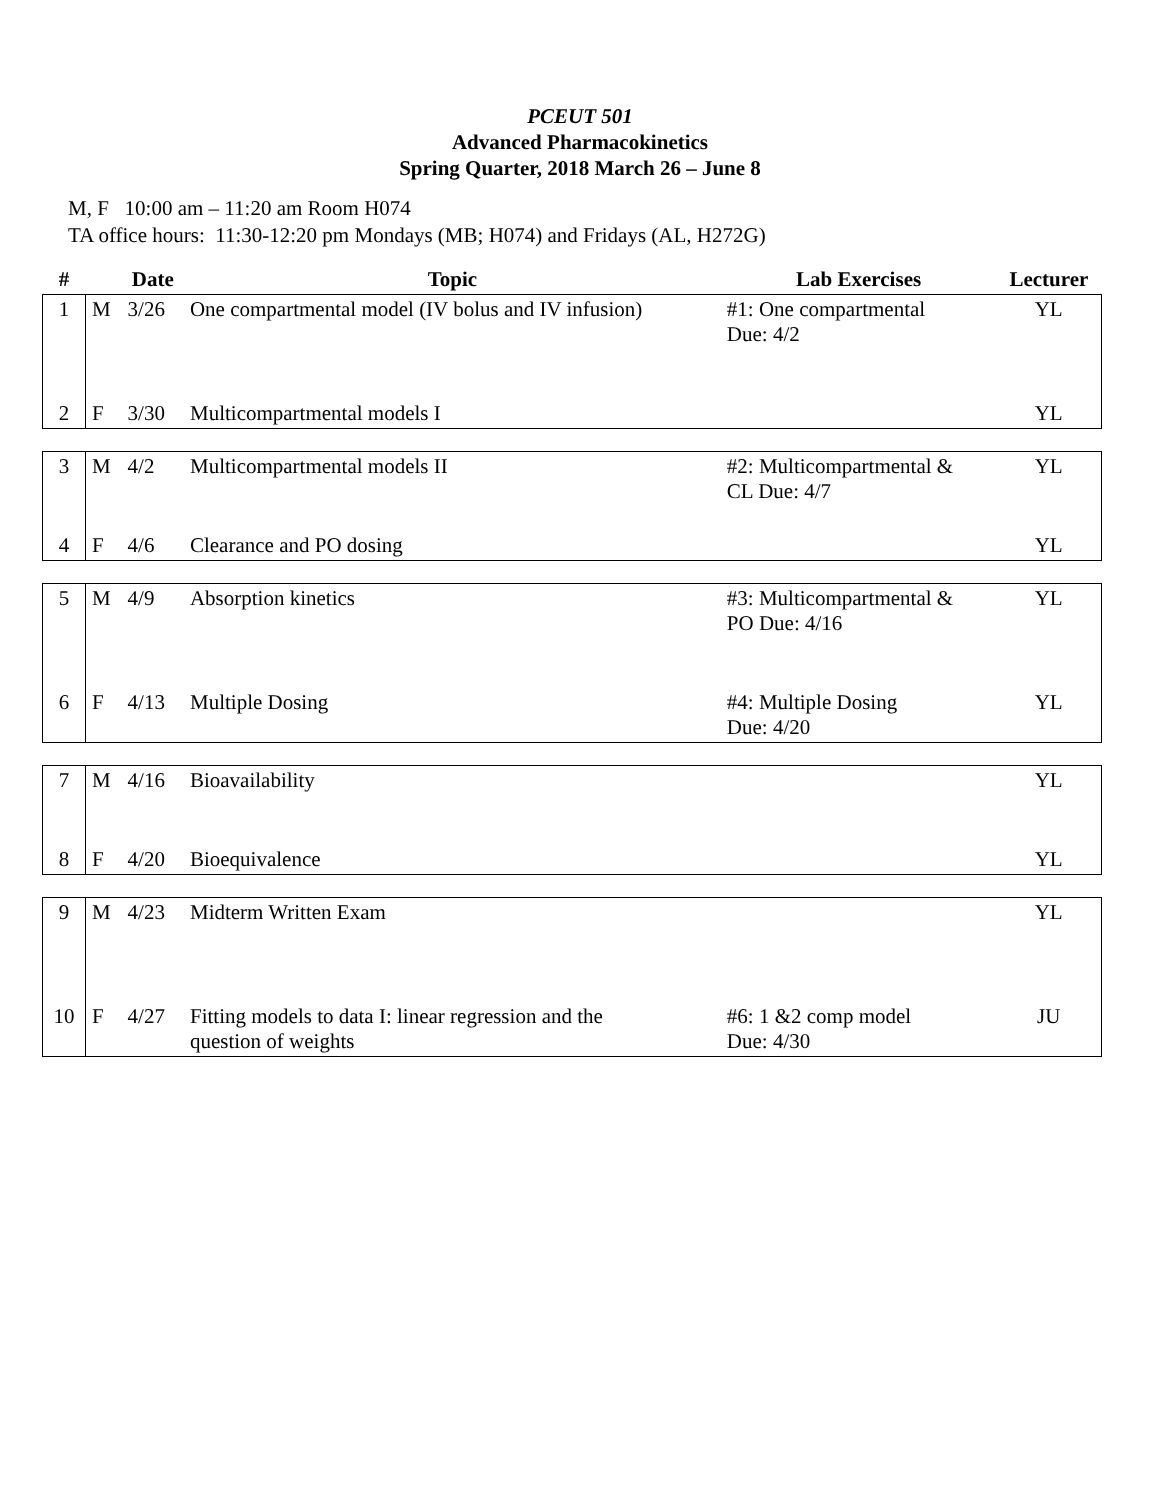PCEUT 501
Advanced Pharmacokinetics
Spring Quarter, 2018 March 26 – June 8
M, F 10:00 am – 11:20 am Room H074
TA office hours: 11:30-12:20 pm Mondays (MB; H074) and Fridays (AL, H272G)
| # | | Date | Topic | Lab Exercises | Lecturer |
| --- | --- | --- | --- | --- | --- |
| 1 | M | 3/26 | One compartmental model (IV bolus and IV infusion) | #1: One compartmental Due: 4/2 | YL |
| 2 | F | 3/30 | Multicompartmental models I | | YL |
| 3 | M | 4/2 | Multicompartmental models II | #2: Multicompartmental & CL Due: 4/7 | YL |
| 4 | F | 4/6 | Clearance and PO dosing | | YL |
| 5 | M | 4/9 | Absorption kinetics | #3: Multicompartmental & PO Due: 4/16 | YL |
| 6 | F | 4/13 | Multiple Dosing | #4: Multiple Dosing Due: 4/20 | YL |
| 7 | M | 4/16 | Bioavailability | | YL |
| 8 | F | 4/20 | Bioequivalence | | YL |
| 9 | M | 4/23 | Midterm Written Exam | | YL |
| 10 | F | 4/27 | Fitting models to data I: linear regression and the question of weights | #6: 1 &2 comp model Due: 4/30 | JU |